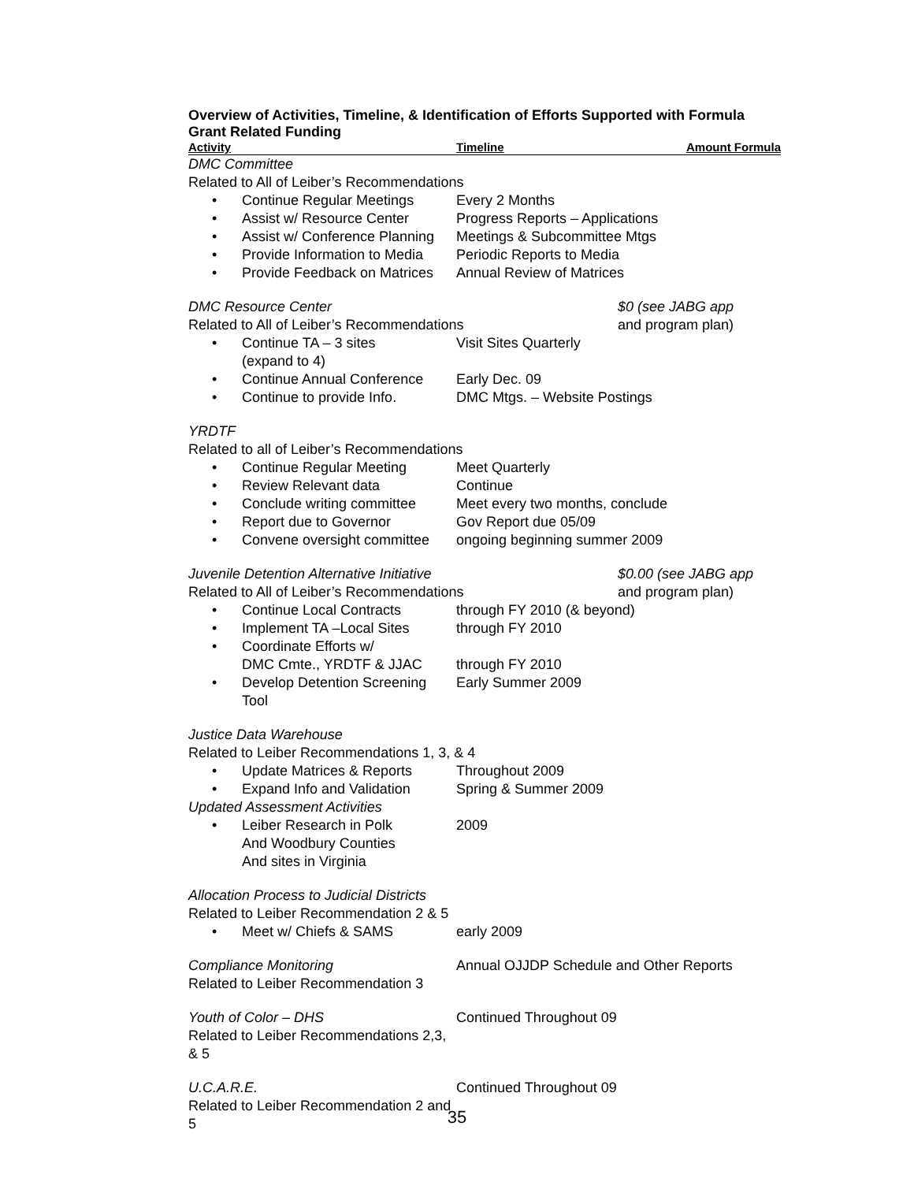Overview of Activities, Timeline, & Identification of Efforts Supported with Formula Grant Related Funding
| Activity | Timeline | Amount Formula |
| --- | --- | --- |
| DMC Committee | | |
| Related to All of Leiber’s Recommendations | | |
| • Continue Regular Meetings | Every 2 Months | |
| • Assist w/ Resource Center | Progress Reports – Applications | |
| • Assist w/ Conference Planning | Meetings & Subcommittee Mtgs | |
| • Provide Information to Media | Periodic Reports to Media | |
| • Provide Feedback on Matrices | Annual Review of Matrices | |
| DMC Resource Center | | $0 (see JABG app |
| Related to All of Leiber’s Recommendations | | and program plan) |
| • Continue TA – 3 sites (expand to 4) | Visit Sites Quarterly | |
| • Continue Annual Conference | Early Dec. 09 | |
| • Continue to provide Info. | DMC Mtgs. – Website Postings | |
| YRDTF | | |
| Related to all of Leiber’s Recommendations | | |
| • Continue Regular Meeting | Meet Quarterly | |
| • Review Relevant data | Continue | |
| • Conclude writing committee | Meet every two months, conclude | |
| • Report due to Governor | Gov Report due 05/09 | |
| • Convene oversight committee | ongoing beginning summer 2009 | |
| Juvenile Detention Alternative Initiative | | $0.00 (see JABG app |
| Related to All of Leiber’s Recommendations | | and program plan) |
| • Continue Local Contracts | through FY 2010 (& beyond) | |
| • Implement TA –Local Sites | through FY 2010 | |
| • Coordinate Efforts w/ DMC Cmte., YRDTF & JJAC | through FY 2010 | |
| • Develop Detention Screening Tool | Early Summer 2009 | |
| Justice Data Warehouse | | |
| Related to Leiber Recommendations 1, 3, & 4 | | |
| • Update Matrices & Reports | Throughout 2009 | |
| • Expand Info and Validation | Spring & Summer 2009 | |
| Updated Assessment Activities | | |
| • Leiber Research in Polk And Woodbury Counties And sites in Virginia | 2009 | |
| Allocation Process to Judicial Districts | | |
| Related to Leiber Recommendation 2 & 5 | | |
| • Meet w/ Chiefs & SAMS | early 2009 | |
| Compliance Monitoring Related to Leiber Recommendation 3 | Annual OJJDP Schedule and Other Reports | |
| Youth of Color – DHS Related to Leiber Recommendations 2,3, & 5 | Continued Throughout 09 | |
| U.C.A.R.E. Related to Leiber Recommendation 2 and 5 | Continued Throughout 09 | |
35